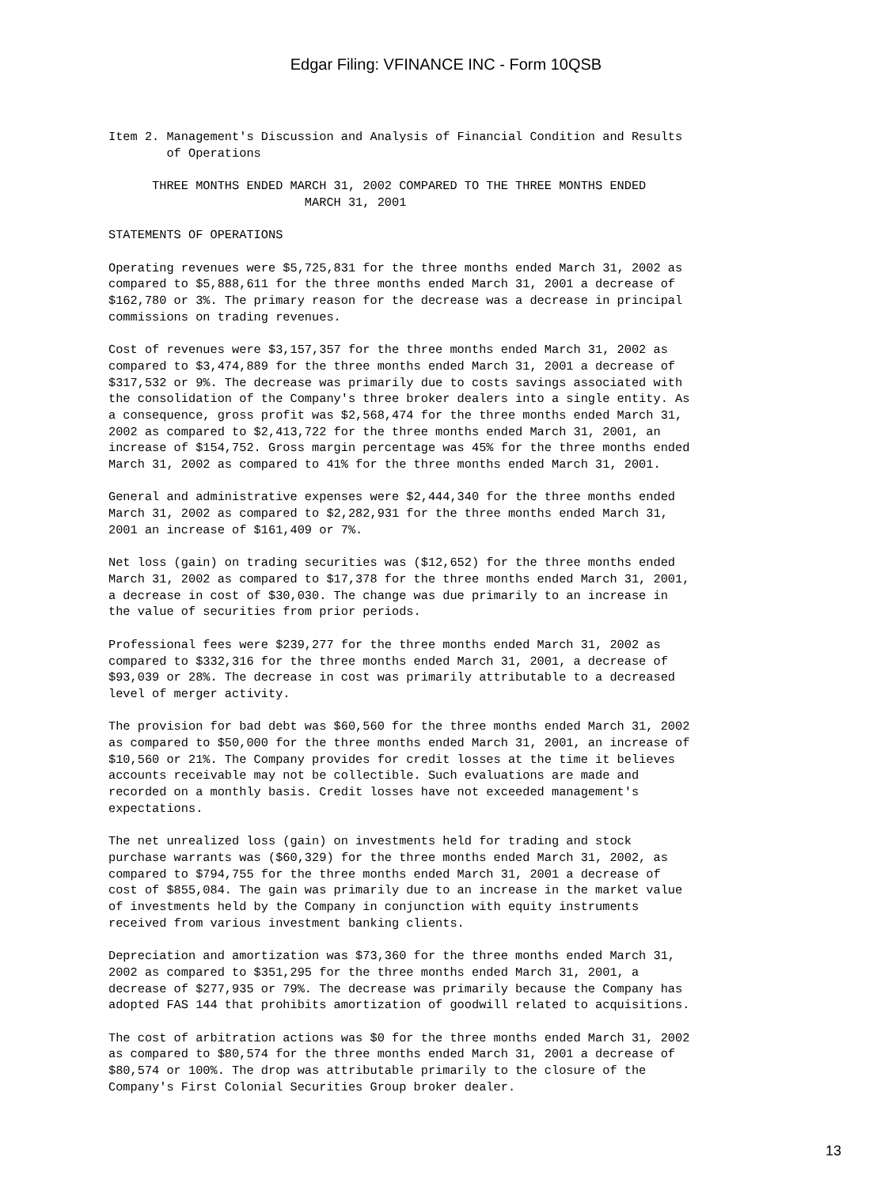Edgar Filing: VFINANCE INC - Form 10QSB
Item 2. Management's Discussion and Analysis of Financial Condition and Results
        of Operations

      THREE MONTHS ENDED MARCH 31, 2002 COMPARED TO THE THREE MONTHS ENDED
                           MARCH 31, 2001

STATEMENTS OF OPERATIONS

Operating revenues were $5,725,831 for the three months ended March 31, 2002 as
compared to $5,888,611 for the three months ended March 31, 2001 a decrease of
$162,780 or 3%. The primary reason for the decrease was a decrease in principal
commissions on trading revenues.

Cost of revenues were $3,157,357 for the three months ended March 31, 2002 as
compared to $3,474,889 for the three months ended March 31, 2001 a decrease of
$317,532 or 9%. The decrease was primarily due to costs savings associated with
the consolidation of the Company's three broker dealers into a single entity. As
a consequence, gross profit was $2,568,474 for the three months ended March 31,
2002 as compared to $2,413,722 for the three months ended March 31, 2001, an
increase of $154,752. Gross margin percentage was 45% for the three months ended
March 31, 2002 as compared to 41% for the three months ended March 31, 2001.

General and administrative expenses were $2,444,340 for the three months ended
March 31, 2002 as compared to $2,282,931 for the three months ended March 31,
2001 an increase of $161,409 or 7%.

Net loss (gain) on trading securities was ($12,652) for the three months ended
March 31, 2002 as compared to $17,378 for the three months ended March 31, 2001,
a decrease in cost of $30,030. The change was due primarily to an increase in
the value of securities from prior periods.

Professional fees were $239,277 for the three months ended March 31, 2002 as
compared to $332,316 for the three months ended March 31, 2001, a decrease of
$93,039 or 28%. The decrease in cost was primarily attributable to a decreased
level of merger activity.

The provision for bad debt was $60,560 for the three months ended March 31, 2002
as compared to $50,000 for the three months ended March 31, 2001, an increase of
$10,560 or 21%. The Company provides for credit losses at the time it believes
accounts receivable may not be collectible. Such evaluations are made and
recorded on a monthly basis. Credit losses have not exceeded management's
expectations.

The net unrealized loss (gain) on investments held for trading and stock
purchase warrants was ($60,329) for the three months ended March 31, 2002, as
compared to $794,755 for the three months ended March 31, 2001 a decrease of
cost of $855,084. The gain was primarily due to an increase in the market value
of investments held by the Company in conjunction with equity instruments
received from various investment banking clients.

Depreciation and amortization was $73,360 for the three months ended March 31,
2002 as compared to $351,295 for the three months ended March 31, 2001, a
decrease of $277,935 or 79%. The decrease was primarily because the Company has
adopted FAS 144 that prohibits amortization of goodwill related to acquisitions.

The cost of arbitration actions was $0 for the three months ended March 31, 2002
as compared to $80,574 for the three months ended March 31, 2001 a decrease of
$80,574 or 100%. The drop was attributable primarily to the closure of the
Company's First Colonial Securities Group broker dealer.
13